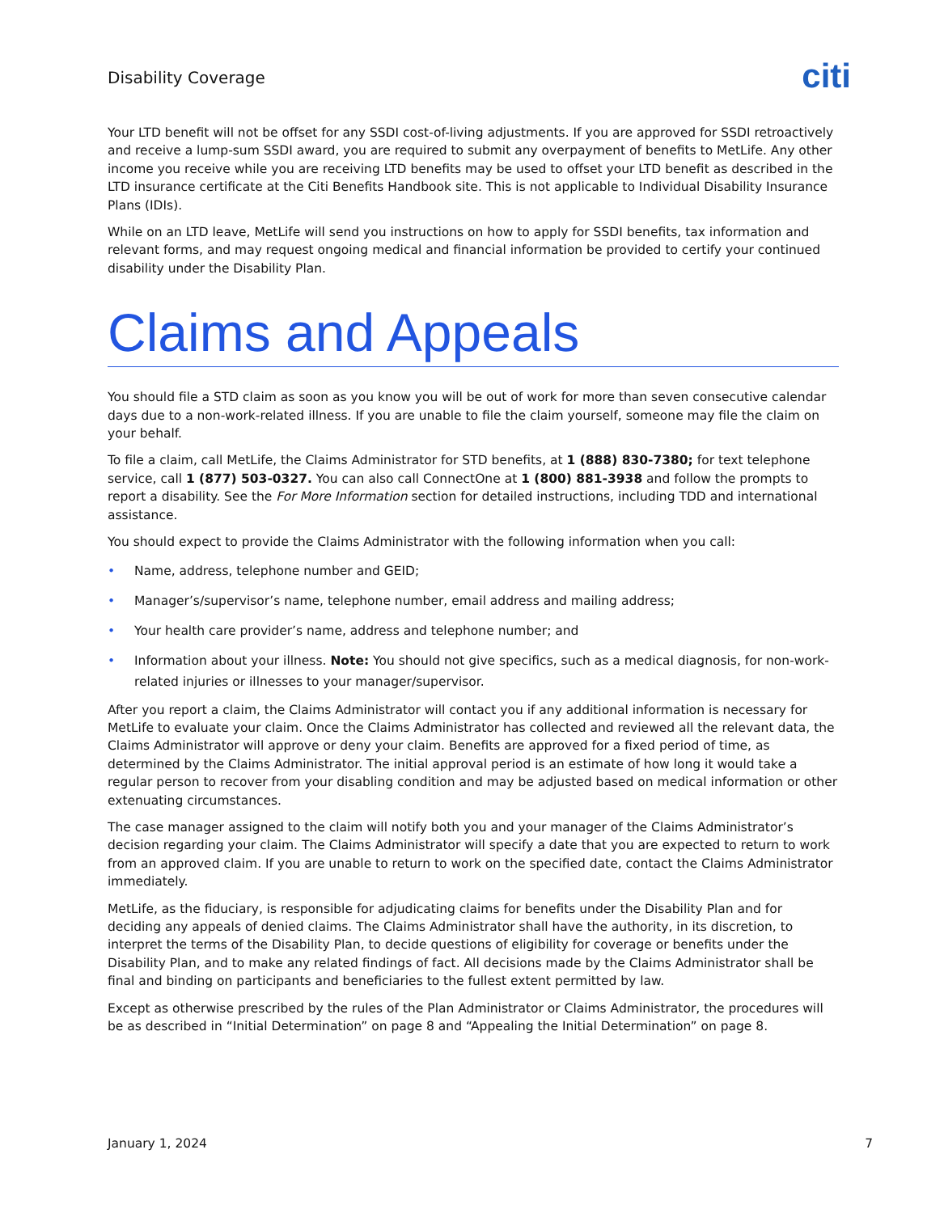Disability Coverage
citi
Your LTD benefit will not be offset for any SSDI cost-of-living adjustments. If you are approved for SSDI retroactively and receive a lump-sum SSDI award, you are required to submit any overpayment of benefits to MetLife. Any other income you receive while you are receiving LTD benefits may be used to offset your LTD benefit as described in the LTD insurance certificate at the Citi Benefits Handbook site. This is not applicable to Individual Disability Insurance Plans (IDIs).
While on an LTD leave, MetLife will send you instructions on how to apply for SSDI benefits, tax information and relevant forms, and may request ongoing medical and financial information be provided to certify your continued disability under the Disability Plan.
Claims and Appeals
You should file a STD claim as soon as you know you will be out of work for more than seven consecutive calendar days due to a non-work-related illness. If you are unable to file the claim yourself, someone may file the claim on your behalf.
To file a claim, call MetLife, the Claims Administrator for STD benefits, at 1 (888) 830-7380; for text telephone service, call 1 (877) 503-0327. You can also call ConnectOne at 1 (800) 881-3938 and follow the prompts to report a disability. See the For More Information section for detailed instructions, including TDD and international assistance.
You should expect to provide the Claims Administrator with the following information when you call:
• Name, address, telephone number and GEID;
• Manager’s/supervisor’s name, telephone number, email address and mailing address;
• Your health care provider’s name, address and telephone number; and
• Information about your illness. Note: You should not give specifics, such as a medical diagnosis, for non-work-related injuries or illnesses to your manager/supervisor.
After you report a claim, the Claims Administrator will contact you if any additional information is necessary for MetLife to evaluate your claim. Once the Claims Administrator has collected and reviewed all the relevant data, the Claims Administrator will approve or deny your claim. Benefits are approved for a fixed period of time, as determined by the Claims Administrator. The initial approval period is an estimate of how long it would take a regular person to recover from your disabling condition and may be adjusted based on medical information or other extenuating circumstances.
The case manager assigned to the claim will notify both you and your manager of the Claims Administrator’s decision regarding your claim. The Claims Administrator will specify a date that you are expected to return to work from an approved claim. If you are unable to return to work on the specified date, contact the Claims Administrator immediately.
MetLife, as the fiduciary, is responsible for adjudicating claims for benefits under the Disability Plan and for deciding any appeals of denied claims. The Claims Administrator shall have the authority, in its discretion, to interpret the terms of the Disability Plan, to decide questions of eligibility for coverage or benefits under the Disability Plan, and to make any related findings of fact. All decisions made by the Claims Administrator shall be final and binding on participants and beneficiaries to the fullest extent permitted by law.
Except as otherwise prescribed by the rules of the Plan Administrator or Claims Administrator, the procedures will be as described in “Initial Determination” on page 8 and “Appealing the Initial Determination” on page 8.
January 1, 2024 7